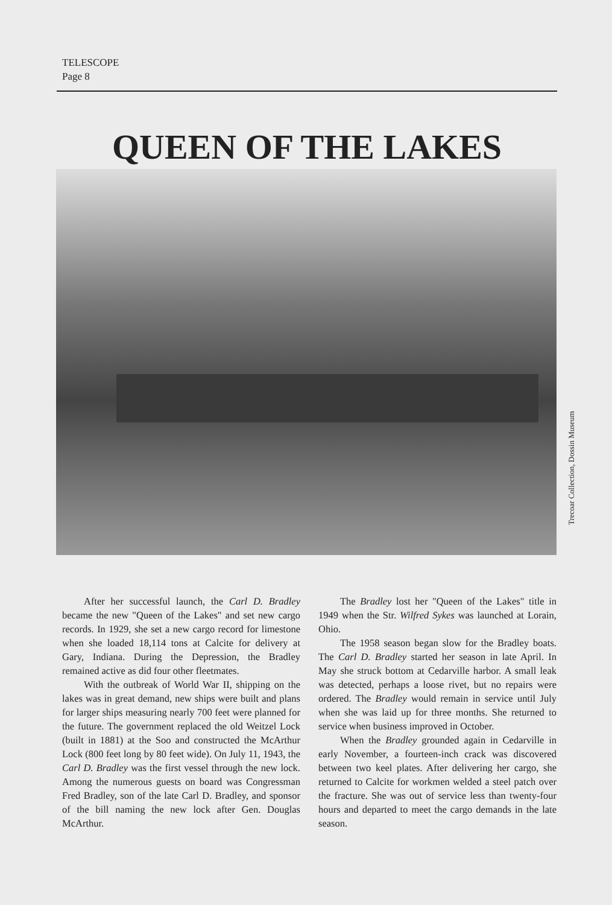TELESCOPE
Page 8
QUEEN OF THE LAKES
Trecoar Collection, Dossin Museum
After her successful launch, the Carl D. Bradley became the new "Queen of the Lakes" and set new cargo records. In 1929, she set a new cargo record for limestone when she loaded 18,114 tons at Calcite for delivery at Gary, Indiana. During the Depression, the Bradley remained active as did four other fleetmates.
With the outbreak of World War II, shipping on the lakes was in great demand, new ships were built and plans for larger ships measuring nearly 700 feet were planned for the future. The government replaced the old Weitzel Lock (built in 1881) at the Soo and constructed the McArthur Lock (800 feet long by 80 feet wide). On July 11, 1943, the Carl D. Bradley was the first vessel through the new lock. Among the numerous guests on board was Congressman Fred Bradley, son of the late Carl D. Bradley, and sponsor of the bill naming the new lock after Gen. Douglas McArthur.
The Bradley lost her "Queen of the Lakes" title in 1949 when the Str. Wilfred Sykes was launched at Lorain, Ohio.
The 1958 season began slow for the Bradley boats. The Carl D. Bradley started her season in late April. In May she struck bottom at Cedarville harbor. A small leak was detected, perhaps a loose rivet, but no repairs were ordered. The Bradley would remain in service until July when she was laid up for three months. She returned to service when business improved in October.
When the Bradley grounded again in Cedarville in early November, a fourteen-inch crack was discovered between two keel plates. After delivering her cargo, she returned to Calcite for workmen welded a steel patch over the fracture. She was out of service less than twenty-four hours and departed to meet the cargo demands in the late season.